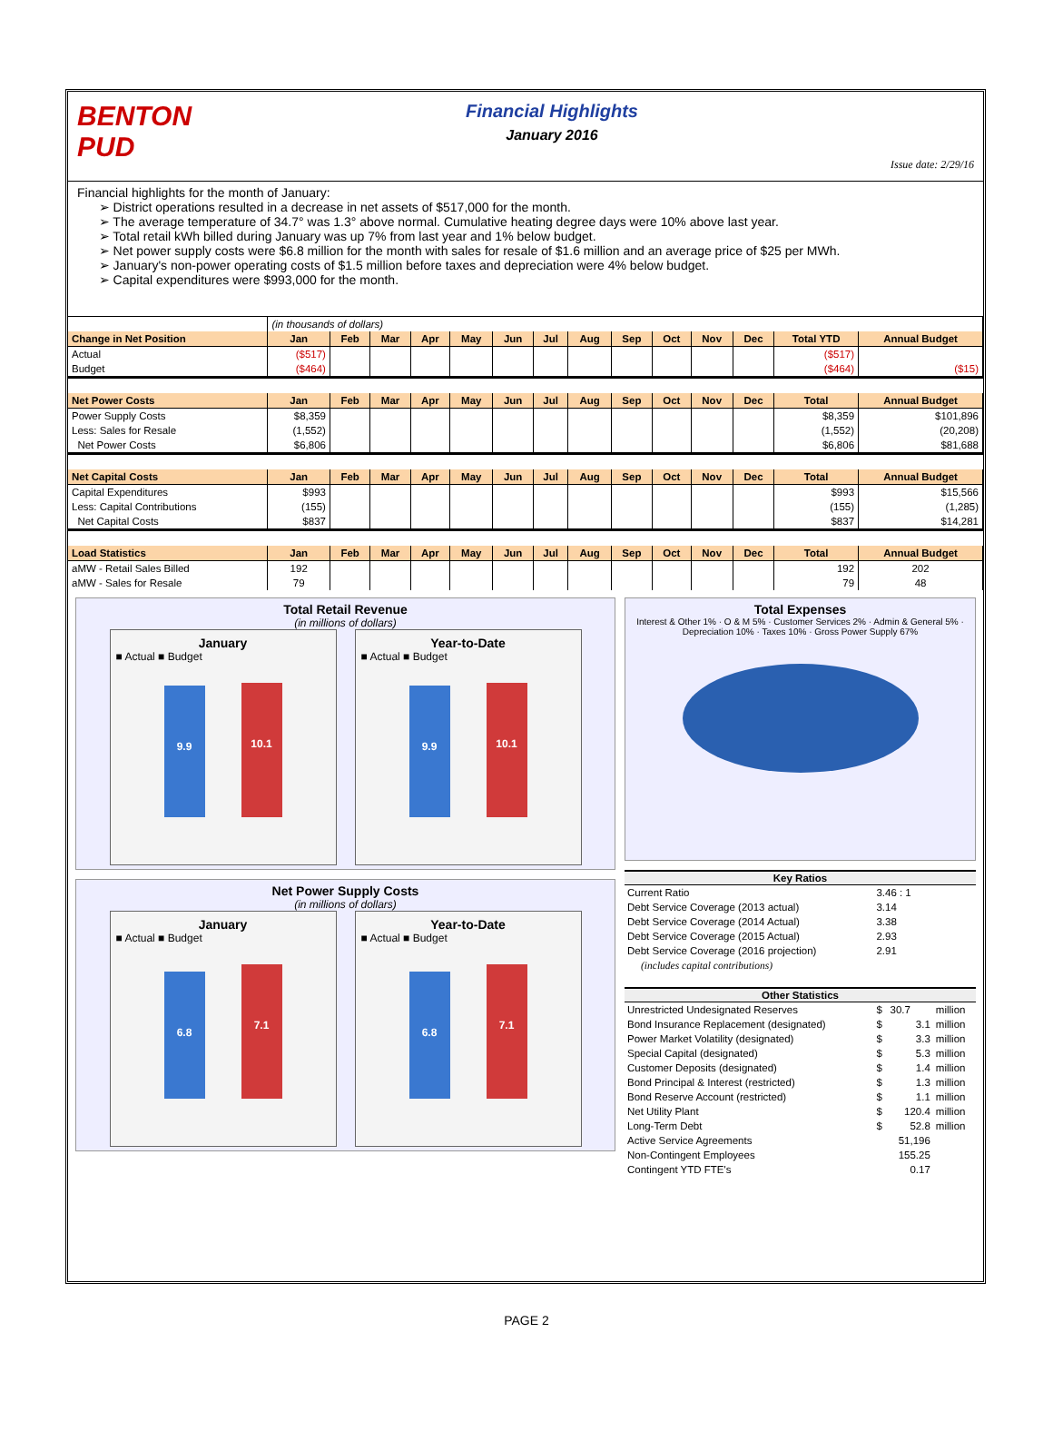BENTON
PUD
Financial Highlights
January 2016
Issue date: 2/29/16
Financial highlights for the month of January:
➢ District operations resulted in a decrease in net assets of $517,000 for the month.
➢ The average temperature of 34.7° was 1.3° above normal. Cumulative heating degree days were 10% above last year.
➢ Total retail kWh billed during January was up 7% from last year and 1% below budget.
➢ Net power supply costs were $6.8 million for the month with sales for resale of $1.6 million and an average price of $25 per MWh.
➢ January's non-power operating costs of $1.5 million before taxes and depreciation were 4% below budget.
➢ Capital expenditures were $993,000 for the month.
| | (in thousands of dollars) | | | | | | | | | | | | | |
| Change in Net Position | Jan | Feb | Mar | Apr | May | Jun | Jul | Aug | Sep | Oct | Nov | Dec | Total YTD | Annual Budget |
| Actual | ($517) | | | | | | | | | | | | ($517) | |
| Budget | ($464) | | | | | | | | | | | | ($464) | ($15) |
| Net Power Costs | Jan | Feb | Mar | Apr | May | Jun | Jul | Aug | Sep | Oct | Nov | Dec | Total | Annual Budget |
| Power Supply Costs | $8,359 | | | | | | | | | | | | $8,359 | $101,896 |
| Less: Sales for Resale | (1,552) | | | | | | | | | | | | (1,552) | (20,208) |
| Net Power Costs | $6,806 | | | | | | | | | | | | $6,806 | $81,688 |
| Net Capital Costs | Jan | Feb | Mar | Apr | May | Jun | Jul | Aug | Sep | Oct | Nov | Dec | Total | Annual Budget |
| Capital Expenditures | $993 | | | | | | | | | | | | $993 | $15,566 |
| Less: Capital Contributions | (155) | | | | | | | | | | | | (155) | (1,285) |
| Net Capital Costs | $837 | | | | | | | | | | | | $837 | $14,281 |
| Load Statistics | Jan | Feb | Mar | Apr | May | Jun | Jul | Aug | Sep | Oct | Nov | Dec | Total | Annual Budget |
| aMW - Retail Sales Billed | 192 | | | | | | | | | | | | 192 | 202 |
| aMW - Sales for Resale | 79 | | | | | | | | | | | | 79 | 48 |
Total Retail Revenue
(in millions of dollars)
January
■ Actual ■ Budget
9.9
10.1
Year-to-Date
■ Actual ■ Budget
9.9
10.1
Net Power Supply Costs
(in millions of dollars)
January
■ Actual ■ Budget
6.8
7.1
Year-to-Date
■ Actual ■ Budget
6.8
7.1
Total Expenses
Interest & Other 1% · O & M 5% · Customer Services 2% · Admin & General 5% · Depreciation 10% · Taxes 10% · Gross Power Supply 67%
| Key Ratios | | | |
| --- | --- | --- | --- |
| Current Ratio | 3.46 : 1 | | |
| Debt Service Coverage (2013 actual) | 3.14 | | |
| Debt Service Coverage (2014 Actual) | 3.38 | | |
| Debt Service Coverage (2015 Actual) | 2.93 | | |
| Debt Service Coverage (2016 projection) | 2.91 | | |
| (includes capital contributions) | | | |
| Other Statistics | | | |
| Unrestricted Undesignated Reserves | $ | 30.7 | million |
| Bond Insurance Replacement (designated) | $ | 3.1 | million |
| Power Market Volatility (designated) | $ | 3.3 | million |
| Special Capital (designated) | $ | 5.3 | million |
| Customer Deposits (designated) | $ | 1.4 | million |
| Bond Principal & Interest (restricted) | $ | 1.3 | million |
| Bond Reserve Account (restricted) | $ | 1.1 | million |
| Net Utility Plant | $ | 120.4 | million |
| Long-Term Debt | $ | 52.8 | million |
| Active Service Agreements | | 51,196 | |
| Non-Contingent Employees | | 155.25 | |
| Contingent YTD FTE's | | 0.17 | |
PAGE 2